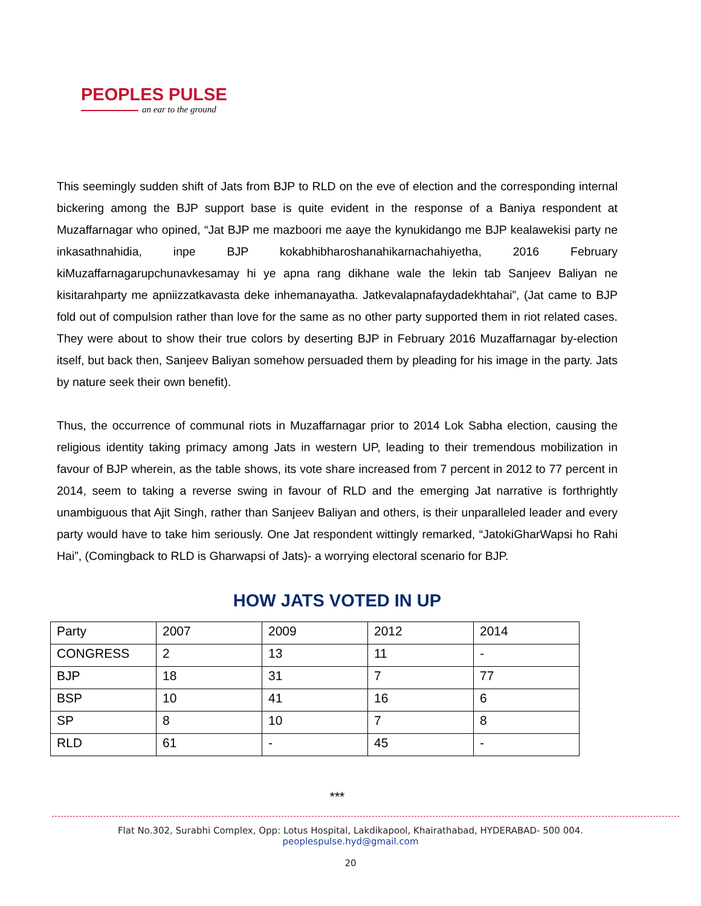PEOPLES PULSE
an ear to the ground
This seemingly sudden shift of Jats from BJP to RLD on the eve of election and the corresponding internal bickering among the BJP support base is quite evident in the response of a Baniya respondent at Muzaffarnagar who opined, “Jat BJP me mazboori me aaye the kynukidango me BJP kealawekisi party ne inkasathnahidia, inpe BJP kokabhibharoshanahikarnachahiyetha, 2016 February kiMuzaffarnagarupchunavkesamay hi ye apna rang dikhane wale the lekin tab Sanjeev Baliyan ne kisitarahparty me apniizzatkavasta deke inhemanayatha. Jatkevalapnafaydadekhtahai”, (Jat came to BJP fold out of compulsion rather than love for the same as no other party supported them in riot related cases. They were about to show their true colors by deserting BJP in February 2016 Muzaffarnagar by-election itself, but back then, Sanjeev Baliyan somehow persuaded them by pleading for his image in the party. Jats by nature seek their own benefit).
Thus, the occurrence of communal riots in Muzaffarnagar prior to 2014 Lok Sabha election, causing the religious identity taking primacy among Jats in western UP, leading to their tremendous mobilization in favour of BJP wherein, as the table shows, its vote share increased from 7 percent in 2012 to 77 percent in 2014, seem to taking a reverse swing in favour of RLD and the emerging Jat narrative is forthrightly unambiguous that Ajit Singh, rather than Sanjeev Baliyan and others, is their unparalleled leader and every party would have to take him seriously. One Jat respondent wittingly remarked, “JatokiGharWapsi ho Rahi Hai”, (Comingback to RLD is Gharwapsi of Jats)- a worrying electoral scenario for BJP.
HOW JATS VOTED IN UP
| Party | 2007 | 2009 | 2012 | 2014 |
| CONGRESS | 2 | 13 | 11 | - |
| BJP | 18 | 31 | 7 | 77 |
| BSP | 10 | 41 | 16 | 6 |
| SP | 8 | 10 | 7 | 8 |
| RLD | 61 | - | 45 | - |
***
Flat No.302, Surabhi Complex, Opp: Lotus Hospital, Lakdikapool, Khairathabad, HYDERABAD- 500 004.
peoplespulse.hyd@gmail.com
20